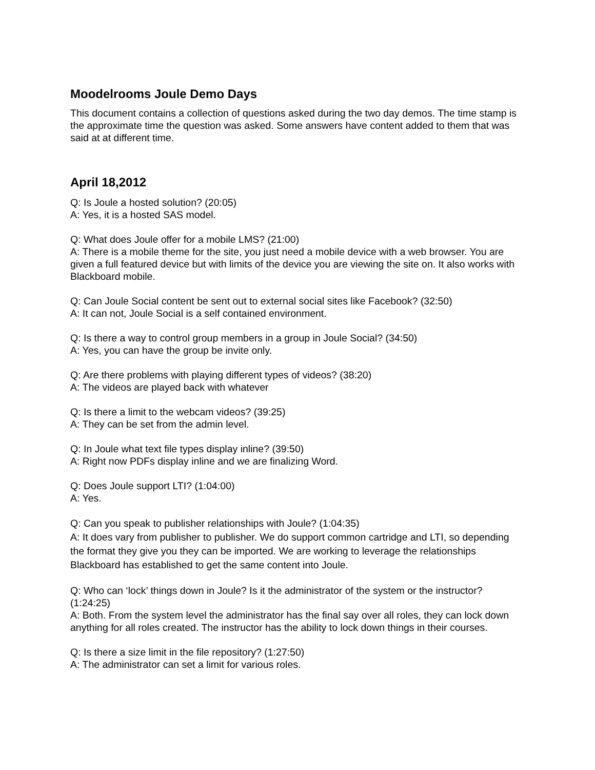Moodelrooms Joule Demo Days
This document contains a collection of questions asked during the two day demos. The time stamp is the approximate time the question was asked. Some answers have content added to them that was said at at different time.
April 18,2012
Q: Is Joule a hosted solution? (20:05)
A: Yes, it is a hosted SAS model.
Q: What does Joule offer for a mobile LMS? (21:00)
A: There is a mobile theme for the site, you just need a mobile device with a web browser. You are given a full featured device but with limits of the device you are viewing the site on. It also works with Blackboard mobile.
Q: Can Joule Social content be sent out to external social sites like Facebook? (32:50)
A: It can not, Joule Social is a self contained environment.
Q: Is there a way to control group members in a group in Joule Social? (34:50)
A: Yes, you can have the group be invite only.
Q: Are there problems with playing different types of videos? (38:20)
A: The videos are played back with whatever
Q: Is there a limit to the webcam videos? (39:25)
A: They can be set from the admin level.
Q: In Joule what text file types display inline? (39:50)
A: Right now PDFs display inline and we are finalizing Word.
Q: Does Joule support LTI? (1:04:00)
A: Yes.
Q: Can you speak to publisher relationships with Joule? (1:04:35)
A: It does vary from publisher to publisher. We do support common cartridge and LTI, so depending the format they give you they can be imported. We are working to leverage the relationships Blackboard has established to get the same content into Joule.
Q: Who can ‘lock’ things down in Joule? Is it the administrator of the system or the instructor? (1:24:25)
A: Both. From the system level the administrator has the final say over all roles, they can lock down anything for all roles created. The instructor has the ability to lock down things in their courses.
Q: Is there a size limit in the file repository? (1:27:50)
A: The administrator can set a limit for various roles.